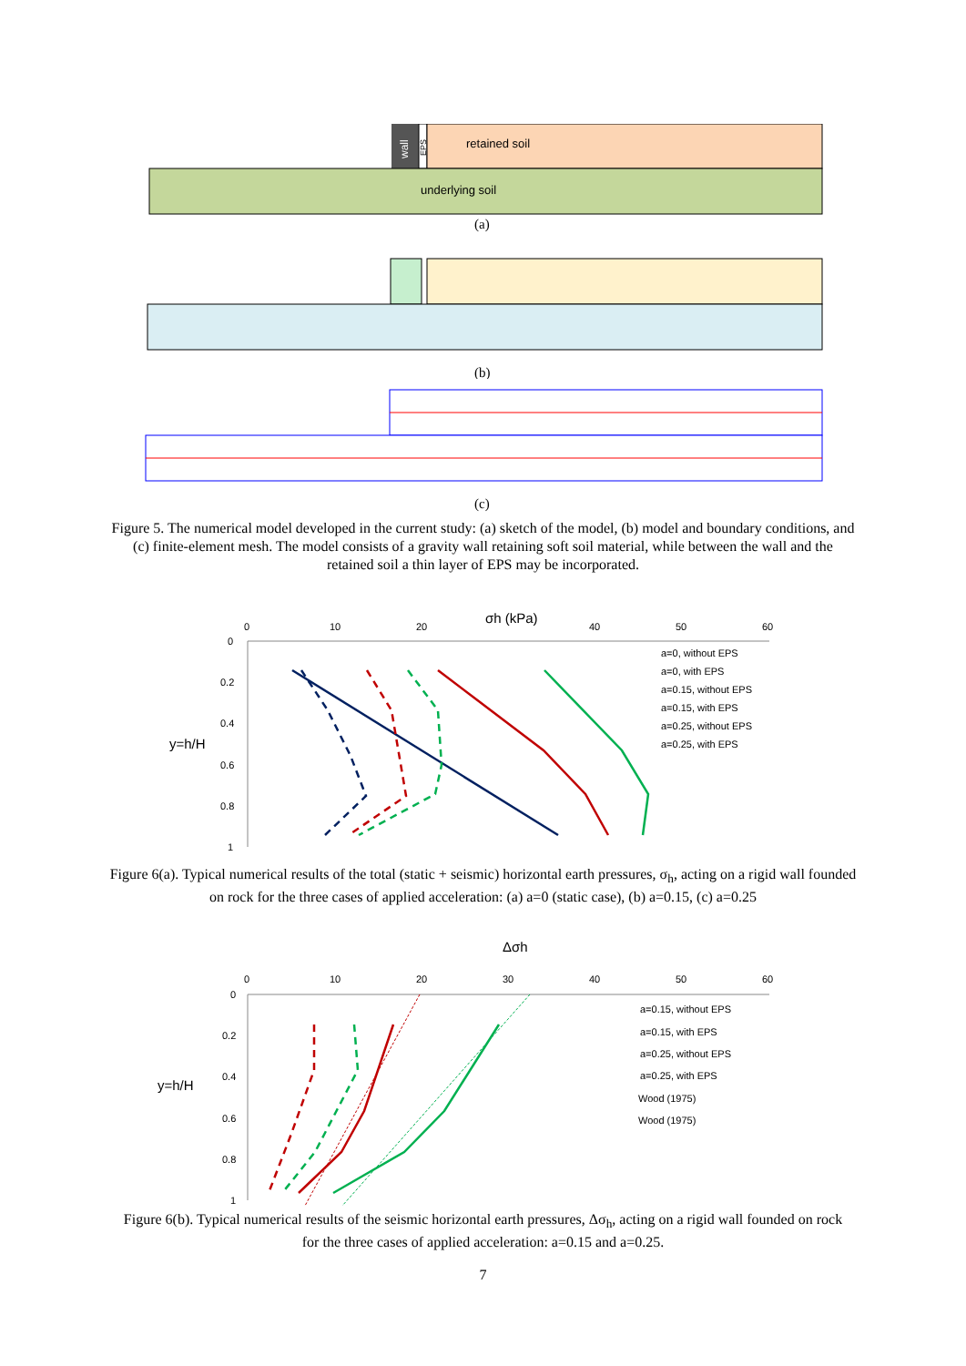wall
EPS
retained soil
underlying soil
(a)
(b)
(c)
Figure 5. The numerical model developed in the current study: (a) sketch of the model, (b) model and boundary conditions, and (c) finite-element mesh. The model consists of a gravity wall retaining soft soil material, while between the wall and the retained soil a thin layer of EPS may be incorporated.
σh (kPa)
0
10
20
40
50
60
0
0.2
0.4
y=h/H
0.6
0.8
1
a=0, without EPS
a=0, with EPS
a=0.15, without EPS
a=0.15, with EPS
a=0.25, without EPS
a=0.25, with EPS
Figure 6(a). Typical numerical results of the total (static + seismic) horizontal earth pressures, σ<sub>h</sub>, acting on a rigid wall founded on rock for the three cases of applied acceleration: (a) a=0 (static case), (b) a=0.15, (c) a=0.25
Δσh
0
10
20
30
40
50
60
0
0.2
0.4
y=h/H
0.6
0.8
1
a=0.15, without EPS
a=0.15, with EPS
a=0.25, without EPS
a=0.25, with EPS
Wood (1975)
Wood (1975)
Figure 6(b). Typical numerical results of the seismic horizontal earth pressures, Δσ<sub>h</sub>, acting on a rigid wall founded on rock for the three cases of applied acceleration: a=0.15 and a=0.25.
7